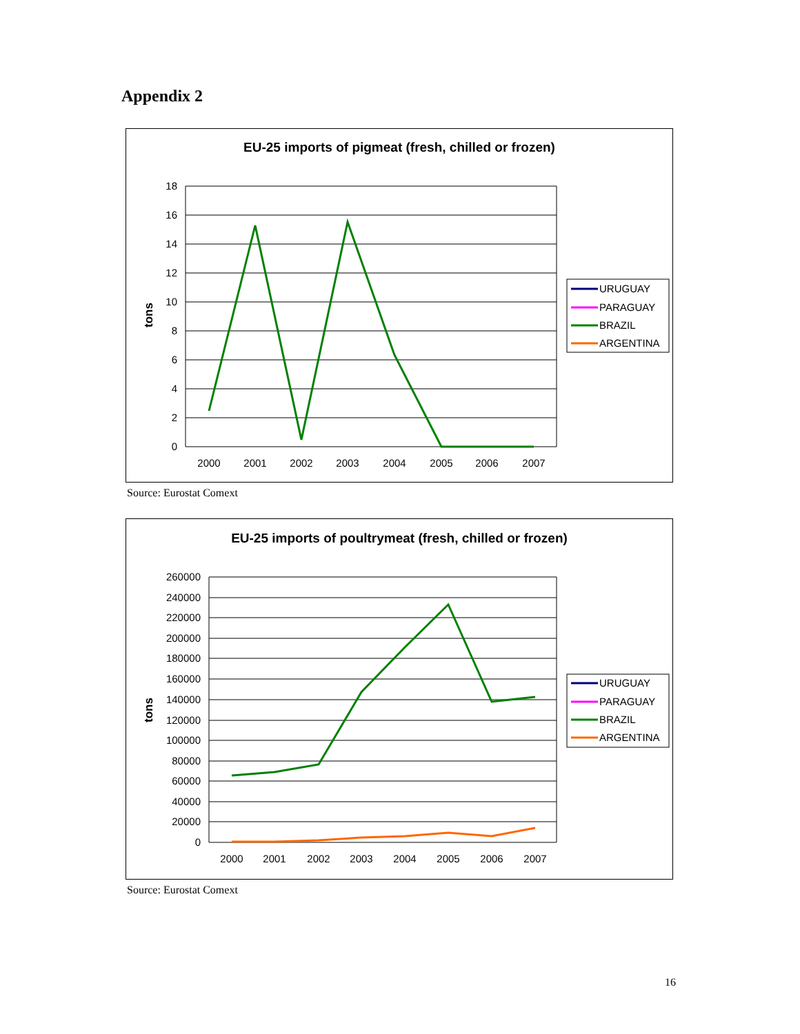Appendix 2
EU-25 imports of pigmeat (fresh, chilled or frozen)
tons
18
16
14
12
10
8
6
4
2
0
2000
2001
2002
2003
2004
2005
2006
2007
URUGUAY
PARAGUAY
BRAZIL
ARGENTINA
Source: Eurostat Comext
EU-25 imports of poultrymeat (fresh, chilled or frozen)
tons
260000
240000
220000
200000
180000
160000
140000
120000
100000
80000
60000
40000
20000
0
2000
2001
2002
2003
2004
2005
2006
2007
URUGUAY
PARAGUAY
BRAZIL
ARGENTINA
Source: Eurostat Comext
16